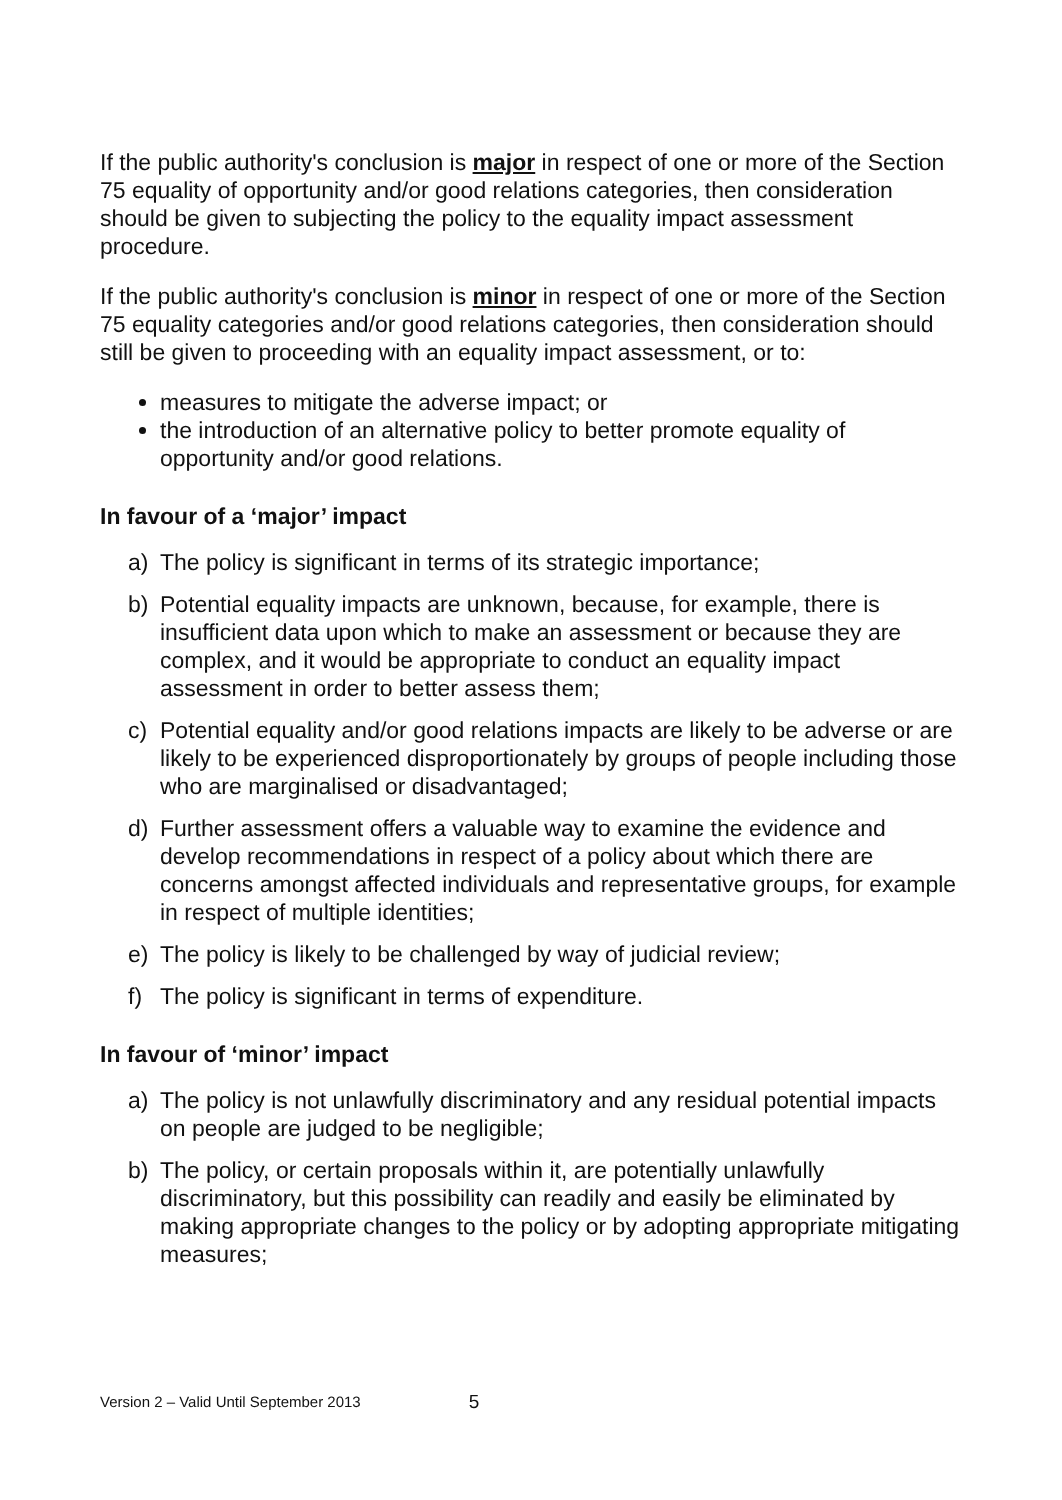If the public authority's conclusion is major in respect of one or more of the Section 75 equality of opportunity and/or good relations categories, then consideration should be given to subjecting the policy to the equality impact assessment procedure.
If the public authority's conclusion is minor in respect of one or more of the Section 75 equality categories and/or good relations categories, then consideration should still be given to proceeding with an equality impact assessment, or to:
measures to mitigate the adverse impact; or
the introduction of an alternative policy to better promote equality of opportunity and/or good relations.
In favour of a ‘major’ impact
a) The policy is significant in terms of its strategic importance;
b) Potential equality impacts are unknown, because, for example, there is insufficient data upon which to make an assessment or because they are complex, and it would be appropriate to conduct an equality impact assessment in order to better assess them;
c) Potential equality and/or good relations impacts are likely to be adverse or are likely to be experienced disproportionately by groups of people including those who are marginalised or disadvantaged;
d) Further assessment offers a valuable way to examine the evidence and develop recommendations in respect of a policy about which there are concerns amongst affected individuals and representative groups, for example in respect of multiple identities;
e) The policy is likely to be challenged by way of judicial review;
f) The policy is significant in terms of expenditure.
In favour of ‘minor’ impact
a) The policy is not unlawfully discriminatory and any residual potential impacts on people are judged to be negligible;
b) The policy, or certain proposals within it, are potentially unlawfully discriminatory, but this possibility can readily and easily be eliminated by making appropriate changes to the policy or by adopting appropriate mitigating measures;
Version 2 – Valid Until September 2013 5